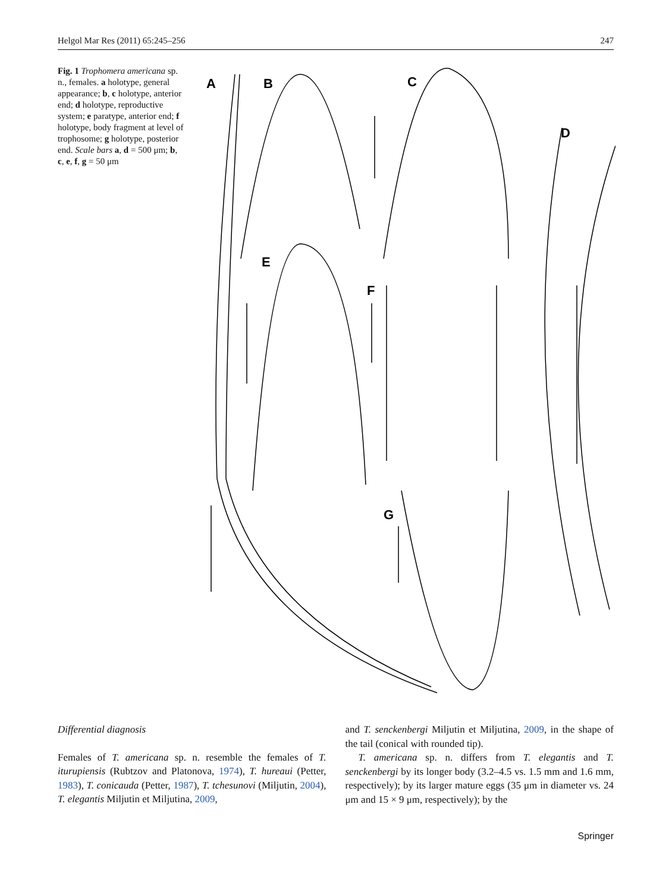Helgol Mar Res (2011) 65:245–256 247
Fig. 1 Trophomera americana sp. n., females. a holotype, general appearance; b, c holotype, anterior end; d holotype, reproductive system; e paratype, anterior end; f holotype, body fragment at level of trophosome; g holotype, posterior end. Scale bars a, d = 500 μm; b, c, e, f, g = 50 μm
A
B
C
D
E
F
G
Differential diagnosis
Females of T. americana sp. n. resemble the females of T. iturupiensis (Rubtzov and Platonova, 1974), T. hureaui (Petter, 1983), T. conicauda (Petter, 1987), T. tchesunovi (Miljutin, 2004), T. elegantis Miljutin et Miljutina, 2009,
and T. senckenbergi Miljutin et Miljutina, 2009, in the shape of the tail (conical with rounded tip).
T. americana sp. n. differs from T. elegantis and T. senckenbergi by its longer body (3.2–4.5 vs. 1.5 mm and 1.6 mm, respectively); by its larger mature eggs (35 μm in diameter vs. 24 μm and 15 × 9 μm, respectively); by the
Springer